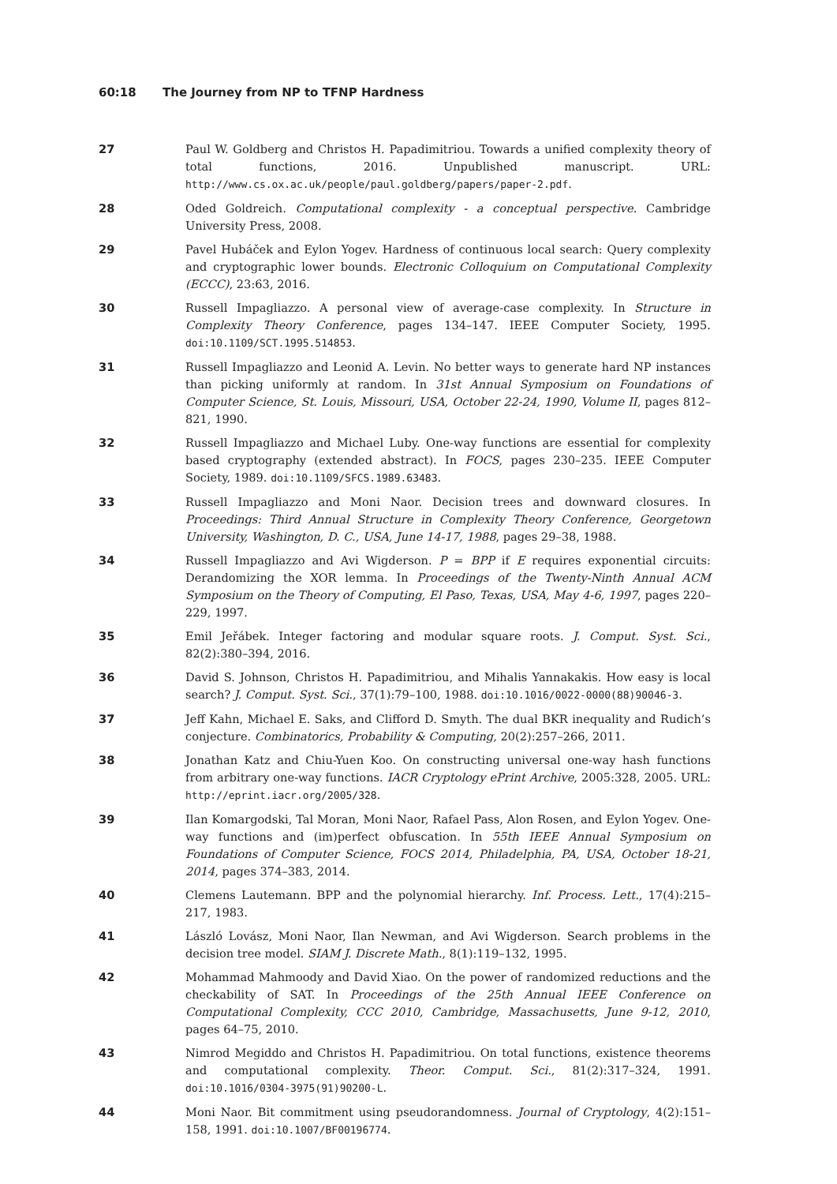60:18 The Journey from NP to TFNP Hardness
27 Paul W. Goldberg and Christos H. Papadimitriou. Towards a unified complexity theory of total functions, 2016. Unpublished manuscript. URL: http://www.cs.ox.ac.uk/people/paul.goldberg/papers/paper-2.pdf.
28 Oded Goldreich. Computational complexity - a conceptual perspective. Cambridge University Press, 2008.
29 Pavel Hubáček and Eylon Yogev. Hardness of continuous local search: Query complexity and cryptographic lower bounds. Electronic Colloquium on Computational Complexity (ECCC), 23:63, 2016.
30 Russell Impagliazzo. A personal view of average-case complexity. In Structure in Complexity Theory Conference, pages 134–147. IEEE Computer Society, 1995. doi:10.1109/SCT.1995.514853.
31 Russell Impagliazzo and Leonid A. Levin. No better ways to generate hard NP instances than picking uniformly at random. In 31st Annual Symposium on Foundations of Computer Science, St. Louis, Missouri, USA, October 22-24, 1990, Volume II, pages 812–821, 1990.
32 Russell Impagliazzo and Michael Luby. One-way functions are essential for complexity based cryptography (extended abstract). In FOCS, pages 230–235. IEEE Computer Society, 1989. doi:10.1109/SFCS.1989.63483.
33 Russell Impagliazzo and Moni Naor. Decision trees and downward closures. In Proceedings: Third Annual Structure in Complexity Theory Conference, Georgetown University, Washington, D. C., USA, June 14-17, 1988, pages 29–38, 1988.
34 Russell Impagliazzo and Avi Wigderson. P = BPP if E requires exponential circuits: Derandomizing the XOR lemma. In Proceedings of the Twenty-Ninth Annual ACM Symposium on the Theory of Computing, El Paso, Texas, USA, May 4-6, 1997, pages 220–229, 1997.
35 Emil Jeřábek. Integer factoring and modular square roots. J. Comput. Syst. Sci., 82(2):380–394, 2016.
36 David S. Johnson, Christos H. Papadimitriou, and Mihalis Yannakakis. How easy is local search? J. Comput. Syst. Sci., 37(1):79–100, 1988. doi:10.1016/0022-0000(88)90046-3.
37 Jeff Kahn, Michael E. Saks, and Clifford D. Smyth. The dual BKR inequality and Rudich’s conjecture. Combinatorics, Probability & Computing, 20(2):257–266, 2011.
38 Jonathan Katz and Chiu-Yuen Koo. On constructing universal one-way hash functions from arbitrary one-way functions. IACR Cryptology ePrint Archive, 2005:328, 2005. URL: http://eprint.iacr.org/2005/328.
39 Ilan Komargodski, Tal Moran, Moni Naor, Rafael Pass, Alon Rosen, and Eylon Yogev. One-way functions and (im)perfect obfuscation. In 55th IEEE Annual Symposium on Foundations of Computer Science, FOCS 2014, Philadelphia, PA, USA, October 18-21, 2014, pages 374–383, 2014.
40 Clemens Lautemann. BPP and the polynomial hierarchy. Inf. Process. Lett., 17(4):215–217, 1983.
41 László Lovász, Moni Naor, Ilan Newman, and Avi Wigderson. Search problems in the decision tree model. SIAM J. Discrete Math., 8(1):119–132, 1995.
42 Mohammad Mahmoody and David Xiao. On the power of randomized reductions and the checkability of SAT. In Proceedings of the 25th Annual IEEE Conference on Computational Complexity, CCC 2010, Cambridge, Massachusetts, June 9-12, 2010, pages 64–75, 2010.
43 Nimrod Megiddo and Christos H. Papadimitriou. On total functions, existence theorems and computational complexity. Theor. Comput. Sci., 81(2):317–324, 1991. doi:10.1016/0304-3975(91)90200-L.
44 Moni Naor. Bit commitment using pseudorandomness. Journal of Cryptology, 4(2):151–158, 1991. doi:10.1007/BF00196774.